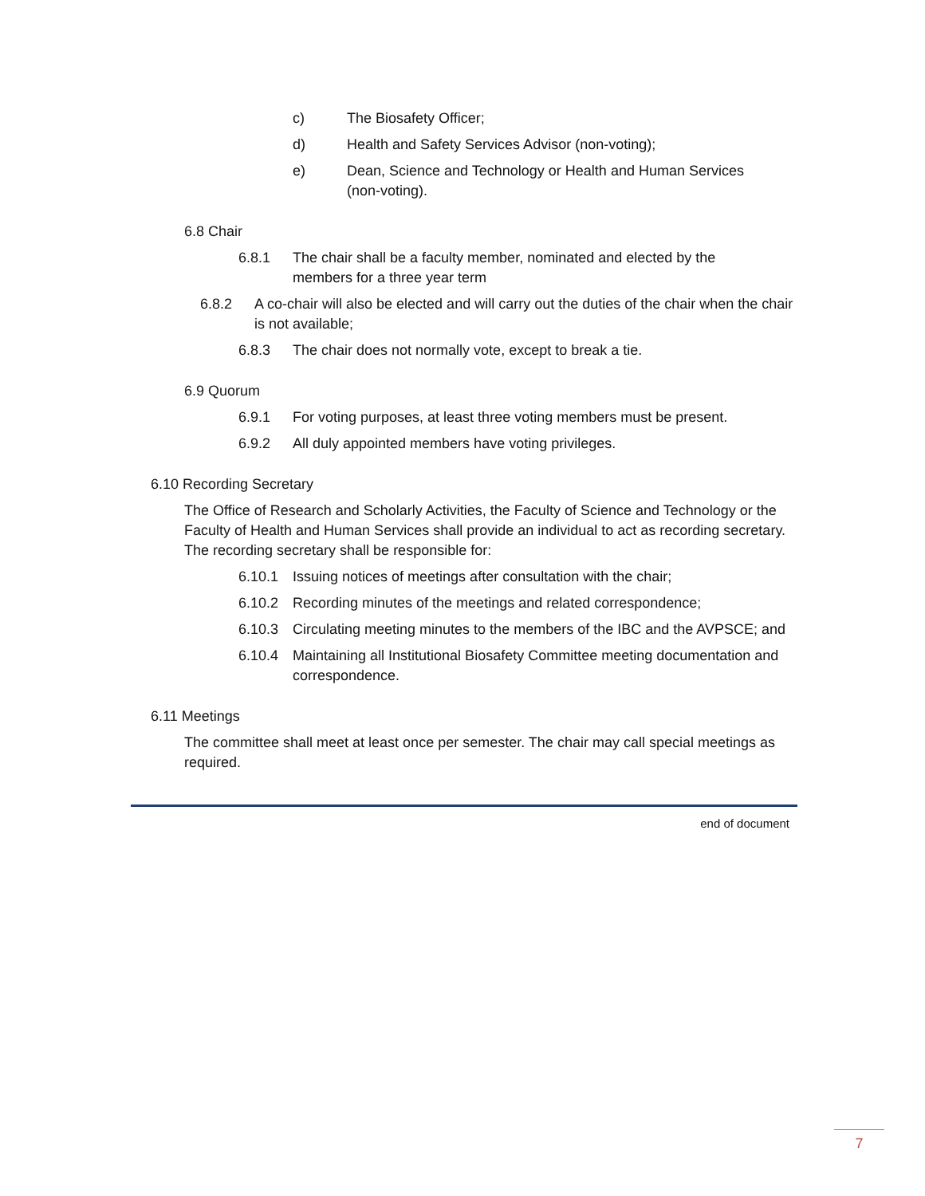c) The Biosafety Officer;
d) Health and Safety Services Advisor (non-voting);
e) Dean, Science and Technology or Health and Human Services (non-voting).
6.8 Chair
6.8.1 The chair shall be a faculty member, nominated and elected by the members for a three year term
6.8.2 A co-chair will also be elected and will carry out the duties of the chair when the chair is not available;
6.8.3 The chair does not normally vote, except to break a tie.
6.9 Quorum
6.9.1 For voting purposes, at least three voting members must be present.
6.9.2 All duly appointed members have voting privileges.
6.10 Recording Secretary
The Office of Research and Scholarly Activities, the Faculty of Science and Technology or the Faculty of Health and Human Services shall provide an individual to act as recording secretary. The recording secretary shall be responsible for:
6.10.1 Issuing notices of meetings after consultation with the chair;
6.10.2 Recording minutes of the meetings and related correspondence;
6.10.3 Circulating meeting minutes to the members of the IBC and the AVPSCE; and
6.10.4 Maintaining all Institutional Biosafety Committee meeting documentation and correspondence.
6.11 Meetings
The committee shall meet at least once per semester. The chair may call special meetings as required.
end of document
7